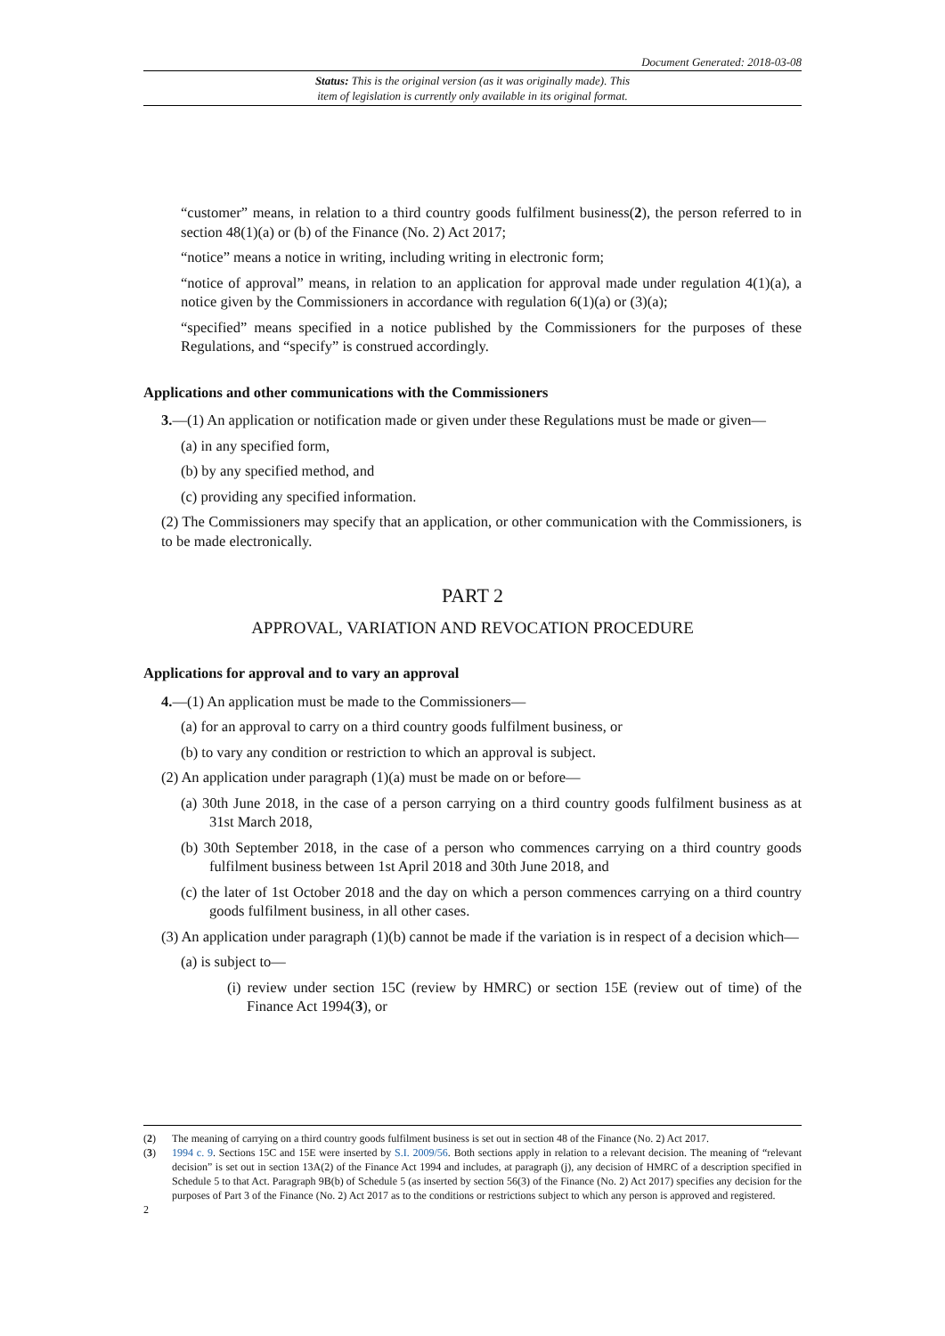Document Generated: 2018-03-08
Status: This is the original version (as it was originally made). This
item of legislation is currently only available in its original format.
“customer” means, in relation to a third country goods fulfilment business(2), the person referred to in section 48(1)(a) or (b) of the Finance (No. 2) Act 2017;
“notice” means a notice in writing, including writing in electronic form;
“notice of approval” means, in relation to an application for approval made under regulation 4(1)(a), a notice given by the Commissioners in accordance with regulation 6(1)(a) or (3)(a);
“specified” means specified in a notice published by the Commissioners for the purposes of these Regulations, and “specify” is construed accordingly.
Applications and other communications with the Commissioners
3.—(1) An application or notification made or given under these Regulations must be made or given—
(a) in any specified form,
(b) by any specified method, and
(c) providing any specified information.
(2) The Commissioners may specify that an application, or other communication with the Commissioners, is to be made electronically.
PART 2
APPROVAL, VARIATION AND REVOCATION PROCEDURE
Applications for approval and to vary an approval
4.—(1) An application must be made to the Commissioners—
(a) for an approval to carry on a third country goods fulfilment business, or
(b) to vary any condition or restriction to which an approval is subject.
(2) An application under paragraph (1)(a) must be made on or before—
(a) 30th June 2018, in the case of a person carrying on a third country goods fulfilment business as at 31st March 2018,
(b) 30th September 2018, in the case of a person who commences carrying on a third country goods fulfilment business between 1st April 2018 and 30th June 2018, and
(c) the later of 1st October 2018 and the day on which a person commences carrying on a third country goods fulfilment business, in all other cases.
(3) An application under paragraph (1)(b) cannot be made if the variation is in respect of a decision which—
(a) is subject to—
(i) review under section 15C (review by HMRC) or section 15E (review out of time) of the Finance Act 1994(3), or
(2) The meaning of carrying on a third country goods fulfilment business is set out in section 48 of the Finance (No. 2) Act 2017.
(3) 1994 c. 9. Sections 15C and 15E were inserted by S.I. 2009/56. Both sections apply in relation to a relevant decision. The meaning of “relevant decision” is set out in section 13A(2) of the Finance Act 1994 and includes, at paragraph (j), any decision of HMRC of a description specified in Schedule 5 to that Act. Paragraph 9B(b) of Schedule 5 (as inserted by section 56(3) of the Finance (No. 2) Act 2017) specifies any decision for the purposes of Part 3 of the Finance (No. 2) Act 2017 as to the conditions or restrictions subject to which any person is approved and registered.
2